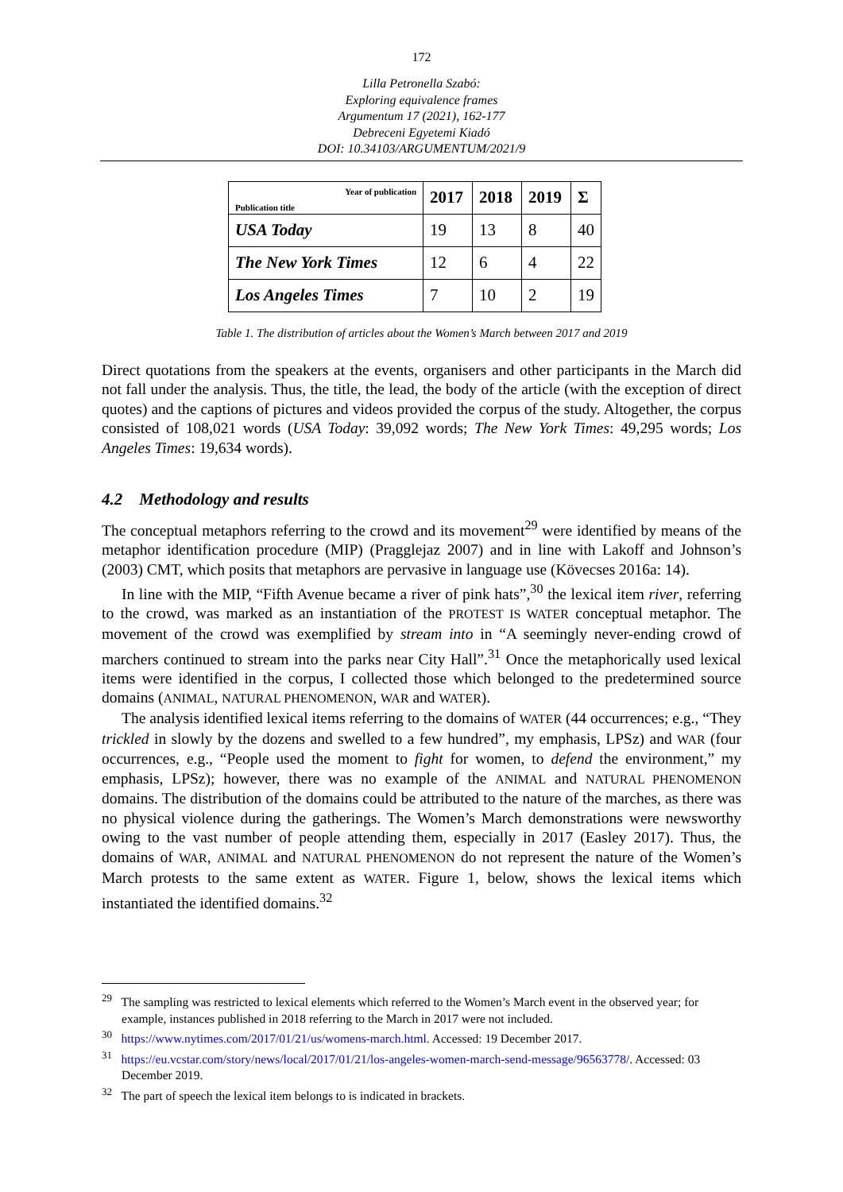172
Lilla Petronella Szabó:
Exploring equivalence frames
Argumentum 17 (2021), 162-177
Debreceni Egyetemi Kiadó
DOI: 10.34103/ARGUMENTUM/2021/9
| Publication title Year of publication | 2017 | 2018 | 2019 | Σ |
| --- | --- | --- | --- | --- |
| USA Today | 19 | 13 | 8 | 40 |
| The New York Times | 12 | 6 | 4 | 22 |
| Los Angeles Times | 7 | 10 | 2 | 19 |
Table 1. The distribution of articles about the Women’s March between 2017 and 2019
Direct quotations from the speakers at the events, organisers and other participants in the March did not fall under the analysis. Thus, the title, the lead, the body of the article (with the exception of direct quotes) and the captions of pictures and videos provided the corpus of the study. Altogether, the corpus consisted of 108,021 words (USA Today: 39,092 words; The New York Times: 49,295 words; Los Angeles Times: 19,634 words).
4.2 Methodology and results
The conceptual metaphors referring to the crowd and its movement<sup>29</sup> were identified by means of the metaphor identification procedure (MIP) (Pragglejaz 2007) and in line with Lakoff and Johnson’s (2003) CMT, which posits that metaphors are pervasive in language use (Kövecses 2016a: 14).
In line with the MIP, “Fifth Avenue became a river of pink hats”,<sup>30</sup> the lexical item river, referring to the crowd, was marked as an instantiation of the PROTEST IS WATER conceptual metaphor. The movement of the crowd was exemplified by stream into in “A seemingly never-ending crowd of marchers continued to stream into the parks near City Hall”.<sup>31</sup> Once the metaphorically used lexical items were identified in the corpus, I collected those which belonged to the predetermined source domains (ANIMAL, NATURAL PHENOMENON, WAR and WATER).
The analysis identified lexical items referring to the domains of WATER (44 occurrences; e.g., “They trickled in slowly by the dozens and swelled to a few hundred”, my emphasis, LPSz) and WAR (four occurrences, e.g., “People used the moment to fight for women, to defend the environment,” my emphasis, LPSz); however, there was no example of the ANIMAL and NATURAL PHENOMENON domains. The distribution of the domains could be attributed to the nature of the marches, as there was no physical violence during the gatherings. The Women’s March demonstrations were newsworthy owing to the vast number of people attending them, especially in 2017 (Easley 2017). Thus, the domains of WAR, ANIMAL and NATURAL PHENOMENON do not represent the nature of the Women’s March protests to the same extent as WATER. Figure 1, below, shows the lexical items which instantiated the identified domains.<sup>32</sup>
<sup>29</sup> The sampling was restricted to lexical elements which referred to the Women’s March event in the observed year; for example, instances published in 2018 referring to the March in 2017 were not included.
<sup>30</sup> https://www.nytimes.com/2017/01/21/us/womens-march.html. Accessed: 19 December 2017.
<sup>31</sup> https://eu.vcstar.com/story/news/local/2017/01/21/los-angeles-women-march-send-message/96563778/. Accessed: 03 December 2019.
<sup>32</sup> The part of speech the lexical item belongs to is indicated in brackets.